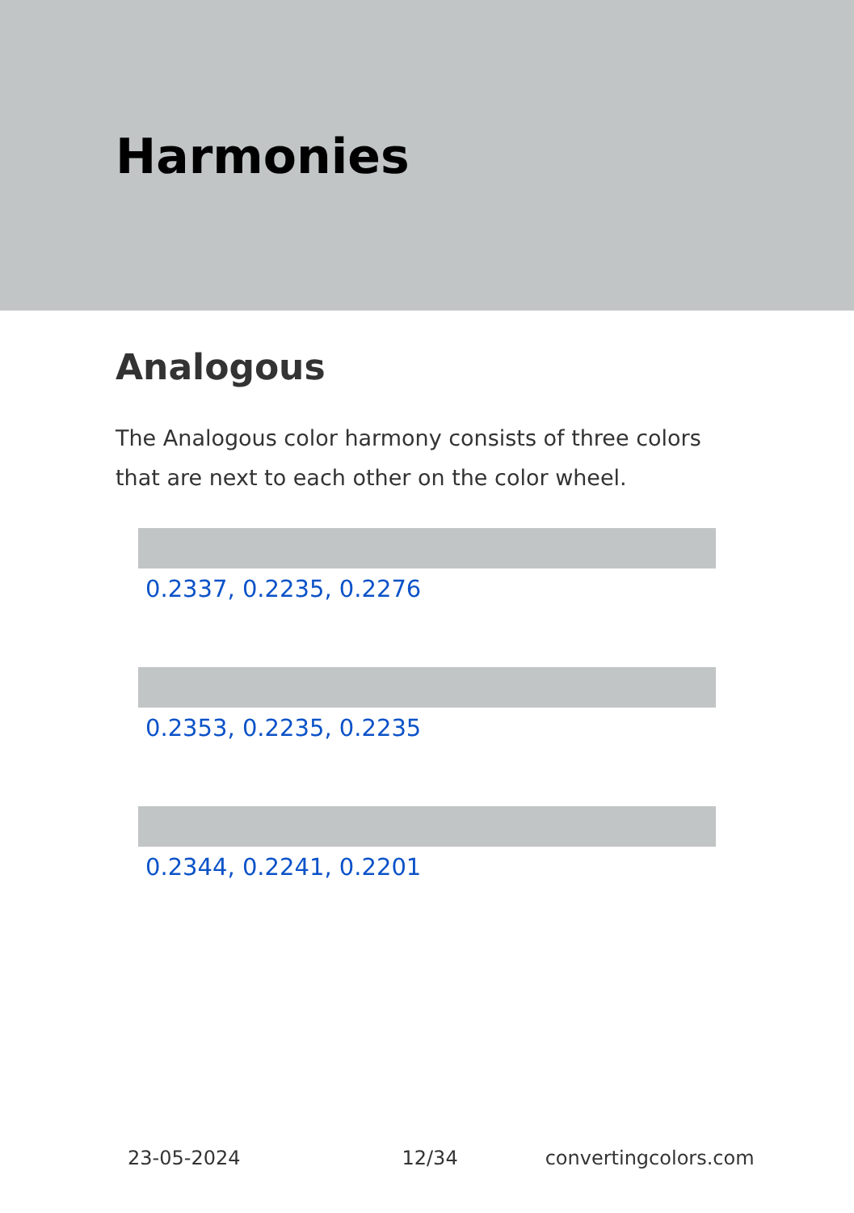Harmonies
Analogous
The Analogous color harmony consists of three colors that are next to each other on the color wheel.
0.2337, 0.2235, 0.2276
0.2353, 0.2235, 0.2235
0.2344, 0.2241, 0.2201
23-05-2024 12/34 convertingcolors.com